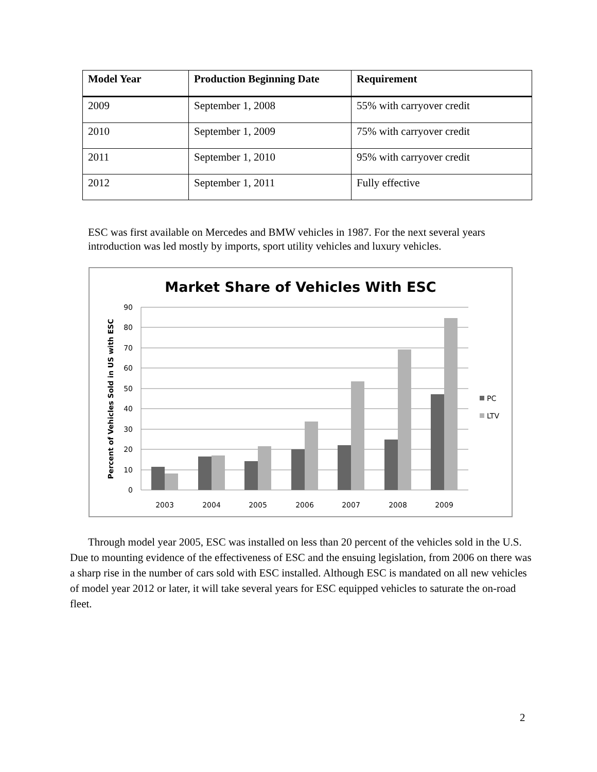| Model Year | Production Beginning Date | Requirement |
| --- | --- | --- |
| 2009 | September 1, 2008 | 55% with carryover credit |
| 2010 | September 1, 2009 | 75% with carryover credit |
| 2011 | September 1, 2010 | 95% with carryover credit |
| 2012 | September 1, 2011 | Fully effective |
ESC was first available on Mercedes and BMW vehicles in 1987. For the next several years introduction was led mostly by imports, sport utility vehicles and luxury vehicles.
Market Share of Vehicles With ESC
Percent of Vehicles Sold in US with ESC
0
10
20
30
40
50
60
70
80
90
2003
2004
2005
2006
2007
2008
2009
PC
LTV
Through model year 2005, ESC was installed on less than 20 percent of the vehicles sold in the U.S. Due to mounting evidence of the effectiveness of ESC and the ensuing legislation, from 2006 on there was a sharp rise in the number of cars sold with ESC installed. Although ESC is mandated on all new vehicles of model year 2012 or later, it will take several years for ESC equipped vehicles to saturate the on-road fleet.
2